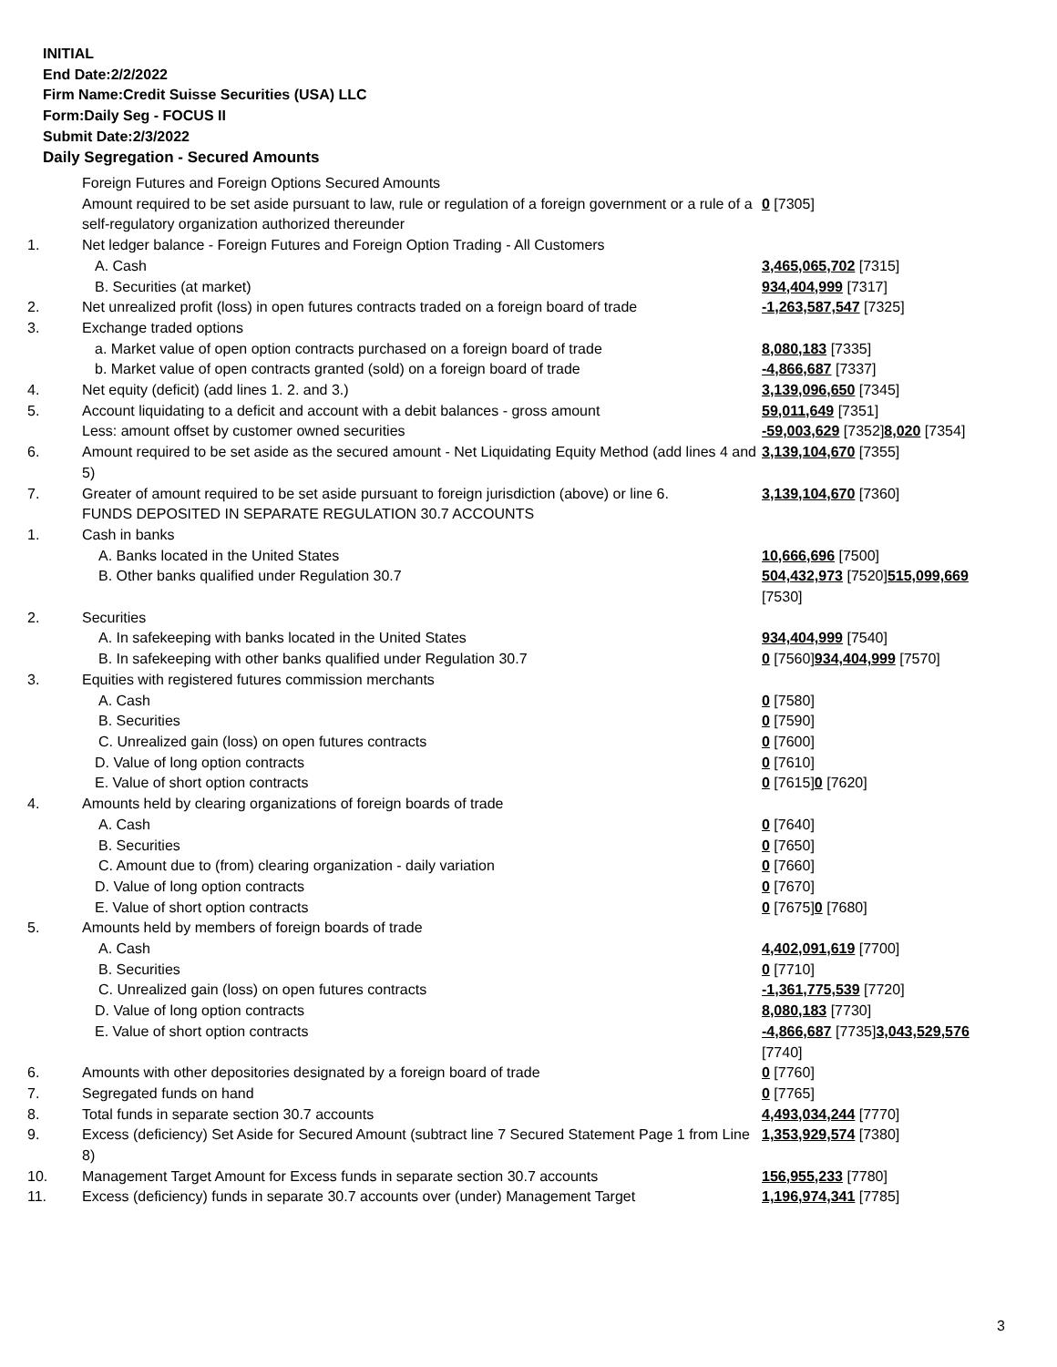INITIAL
End Date:2/2/2022
Firm Name:Credit Suisse Securities (USA) LLC
Form:Daily Seg - FOCUS II
Submit Date:2/3/2022
Daily Segregation - Secured Amounts
| | Foreign Futures and Foreign Options Secured Amounts | |
| | Amount required to be set aside pursuant to law, rule or regulation of a foreign government or a rule of a self-regulatory organization authorized thereunder | 0 [7305] |
| 1. | Net ledger balance - Foreign Futures and Foreign Option Trading - All Customers | |
| | A. Cash | 3,465,065,702 [7315] |
| | B. Securities (at market) | 934,404,999 [7317] |
| 2. | Net unrealized profit (loss) in open futures contracts traded on a foreign board of trade | -1,263,587,547 [7325] |
| 3. | Exchange traded options | |
| | a. Market value of open option contracts purchased on a foreign board of trade | 8,080,183 [7335] |
| | b. Market value of open contracts granted (sold) on a foreign board of trade | -4,866,687 [7337] |
| 4. | Net equity (deficit) (add lines 1. 2. and 3.) | 3,139,096,650 [7345] |
| 5. | Account liquidating to a deficit and account with a debit balances - gross amount | 59,011,649 [7351] |
| | Less: amount offset by customer owned securities | -59,003,629 [7352] 8,020 [7354] |
| 6. | Amount required to be set aside as the secured amount - Net Liquidating Equity Method (add lines 4 and 5) | 3,139,104,670 [7355] |
| 7. | Greater of amount required to be set aside pursuant to foreign jurisdiction (above) or line 6. | 3,139,104,670 [7360] |
| | FUNDS DEPOSITED IN SEPARATE REGULATION 30.7 ACCOUNTS | |
| 1. | Cash in banks | |
| | A. Banks located in the United States | 10,666,696 [7500] |
| | B. Other banks qualified under Regulation 30.7 | 504,432,973 [7520] 515,099,669 [7530] |
| 2. | Securities | |
| | A. In safekeeping with banks located in the United States | 934,404,999 [7540] |
| | B. In safekeeping with other banks qualified under Regulation 30.7 | 0 [7560] 934,404,999 [7570] |
| 3. | Equities with registered futures commission merchants | |
| | A. Cash | 0 [7580] |
| | B. Securities | 0 [7590] |
| | C. Unrealized gain (loss) on open futures contracts | 0 [7600] |
| | D. Value of long option contracts | 0 [7610] |
| | E. Value of short option contracts | 0 [7615] 0 [7620] |
| 4. | Amounts held by clearing organizations of foreign boards of trade | |
| | A. Cash | 0 [7640] |
| | B. Securities | 0 [7650] |
| | C. Amount due to (from) clearing organization - daily variation | 0 [7660] |
| | D. Value of long option contracts | 0 [7670] |
| | E. Value of short option contracts | 0 [7675] 0 [7680] |
| 5. | Amounts held by members of foreign boards of trade | |
| | A. Cash | 4,402,091,619 [7700] |
| | B. Securities | 0 [7710] |
| | C. Unrealized gain (loss) on open futures contracts | -1,361,775,539 [7720] |
| | D. Value of long option contracts | 8,080,183 [7730] |
| | E. Value of short option contracts | -4,866,687 [7735] 3,043,529,576 [7740] |
| 6. | Amounts with other depositories designated by a foreign board of trade | 0 [7760] |
| 7. | Segregated funds on hand | 0 [7765] |
| 8. | Total funds in separate section 30.7 accounts | 4,493,034,244 [7770] |
| 9. | Excess (deficiency) Set Aside for Secured Amount (subtract line 7 Secured Statement Page 1 from Line 8) | 1,353,929,574 [7380] |
| 10. | Management Target Amount for Excess funds in separate section 30.7 accounts | 156,955,233 [7780] |
| 11. | Excess (deficiency) funds in separate 30.7 accounts over (under) Management Target | 1,196,974,341 [7785] |
3